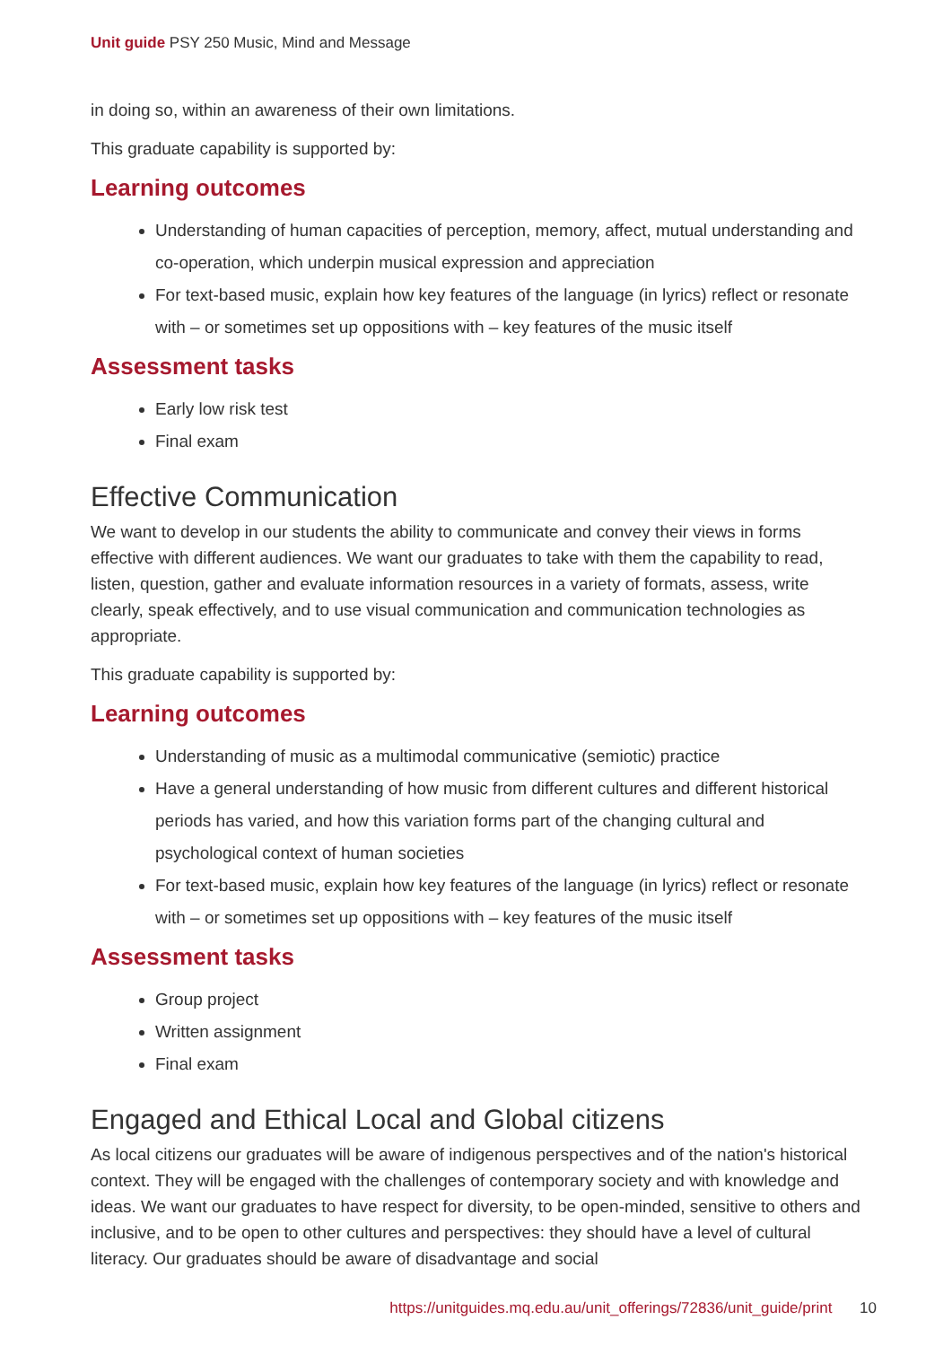Unit guide PSY 250 Music, Mind and Message
in doing so, within an awareness of their own limitations.
This graduate capability is supported by:
Learning outcomes
Understanding of human capacities of perception, memory, affect, mutual understanding and co-operation, which underpin musical expression and appreciation
For text-based music, explain how key features of the language (in lyrics) reflect or resonate with – or sometimes set up oppositions with – key features of the music itself
Assessment tasks
Early low risk test
Final exam
Effective Communication
We want to develop in our students the ability to communicate and convey their views in forms effective with different audiences. We want our graduates to take with them the capability to read, listen, question, gather and evaluate information resources in a variety of formats, assess, write clearly, speak effectively, and to use visual communication and communication technologies as appropriate.
This graduate capability is supported by:
Learning outcomes
Understanding of music as a multimodal communicative (semiotic) practice
Have a general understanding of how music from different cultures and different historical periods has varied, and how this variation forms part of the changing cultural and psychological context of human societies
For text-based music, explain how key features of the language (in lyrics) reflect or resonate with – or sometimes set up oppositions with – key features of the music itself
Assessment tasks
Group project
Written assignment
Final exam
Engaged and Ethical Local and Global citizens
As local citizens our graduates will be aware of indigenous perspectives and of the nation's historical context. They will be engaged with the challenges of contemporary society and with knowledge and ideas. We want our graduates to have respect for diversity, to be open-minded, sensitive to others and inclusive, and to be open to other cultures and perspectives: they should have a level of cultural literacy. Our graduates should be aware of disadvantage and social
https://unitguides.mq.edu.au/unit_offerings/72836/unit_guide/print 10